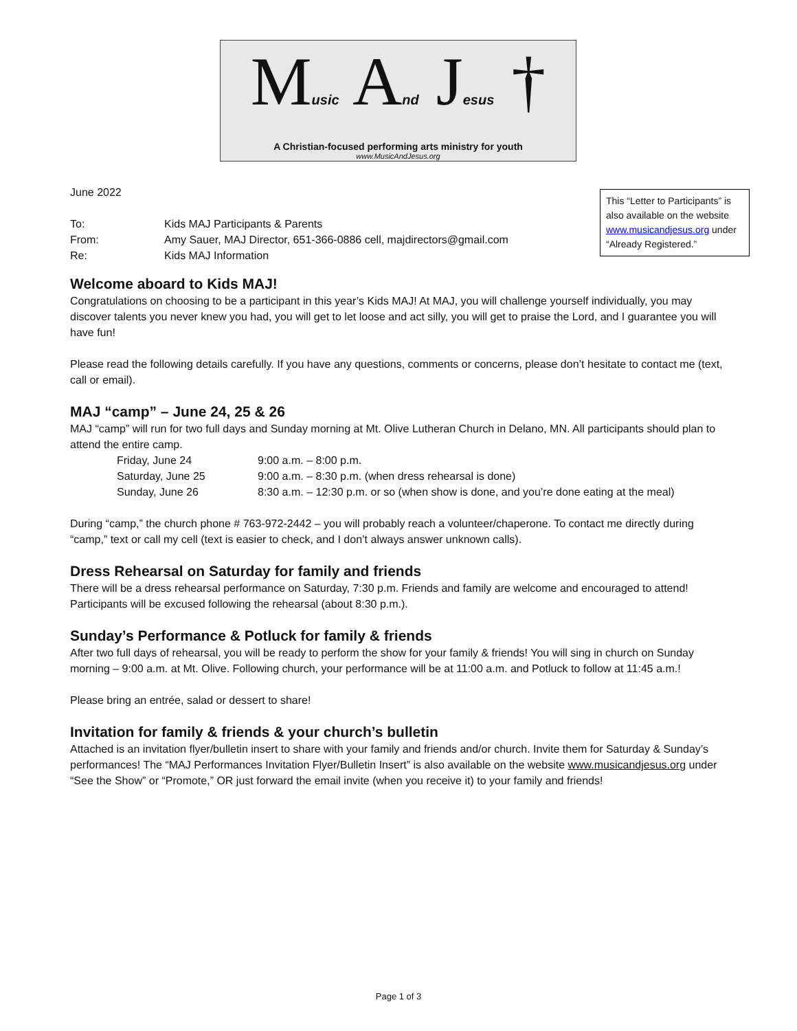Music And Jesus †
A Christian-focused performing arts ministry for youth
www.MusicAndJesus.org
This “Letter to Participants” is also available on the website www.musicandjesus.org under “Already Registered.”
June 2022
To: Kids MAJ Participants & Parents
From: Amy Sauer, MAJ Director, 651-366-0886 cell, majdirectors@gmail.com
Re: Kids MAJ Information
Welcome aboard to Kids MAJ!
Congratulations on choosing to be a participant in this year’s Kids MAJ! At MAJ, you will challenge yourself individually, you may discover talents you never knew you had, you will get to let loose and act silly, you will get to praise the Lord, and I guarantee you will have fun!
Please read the following details carefully. If you have any questions, comments or concerns, please don’t hesitate to contact me (text, call or email).
MAJ “camp” – June 24, 25 & 26
MAJ “camp” will run for two full days and Sunday morning at Mt. Olive Lutheran Church in Delano, MN. All participants should plan to attend the entire camp.
Friday, June 24 9:00 a.m. – 8:00 p.m.
Saturday, June 25 9:00 a.m. – 8:30 p.m. (when dress rehearsal is done)
Sunday, June 26 8:30 a.m. – 12:30 p.m. or so (when show is done, and you’re done eating at the meal)
During “camp,” the church phone # 763-972-2442 – you will probably reach a volunteer/chaperone. To contact me directly during “camp,” text or call my cell (text is easier to check, and I don’t always answer unknown calls).
Dress Rehearsal on Saturday for family and friends
There will be a dress rehearsal performance on Saturday, 7:30 p.m. Friends and family are welcome and encouraged to attend! Participants will be excused following the rehearsal (about 8:30 p.m.).
Sunday’s Performance & Potluck for family & friends
After two full days of rehearsal, you will be ready to perform the show for your family & friends! You will sing in church on Sunday morning – 9:00 a.m. at Mt. Olive. Following church, your performance will be at 11:00 a.m. and Potluck to follow at 11:45 a.m.!
Please bring an entrée, salad or dessert to share!
Invitation for family & friends & your church’s bulletin
Attached is an invitation flyer/bulletin insert to share with your family and friends and/or church. Invite them for Saturday & Sunday’s performances! The “MAJ Performances Invitation Flyer/Bulletin Insert” is also available on the website www.musicandjesus.org under “See the Show” or “Promote,” OR just forward the email invite (when you receive it) to your family and friends!
Page 1 of 3